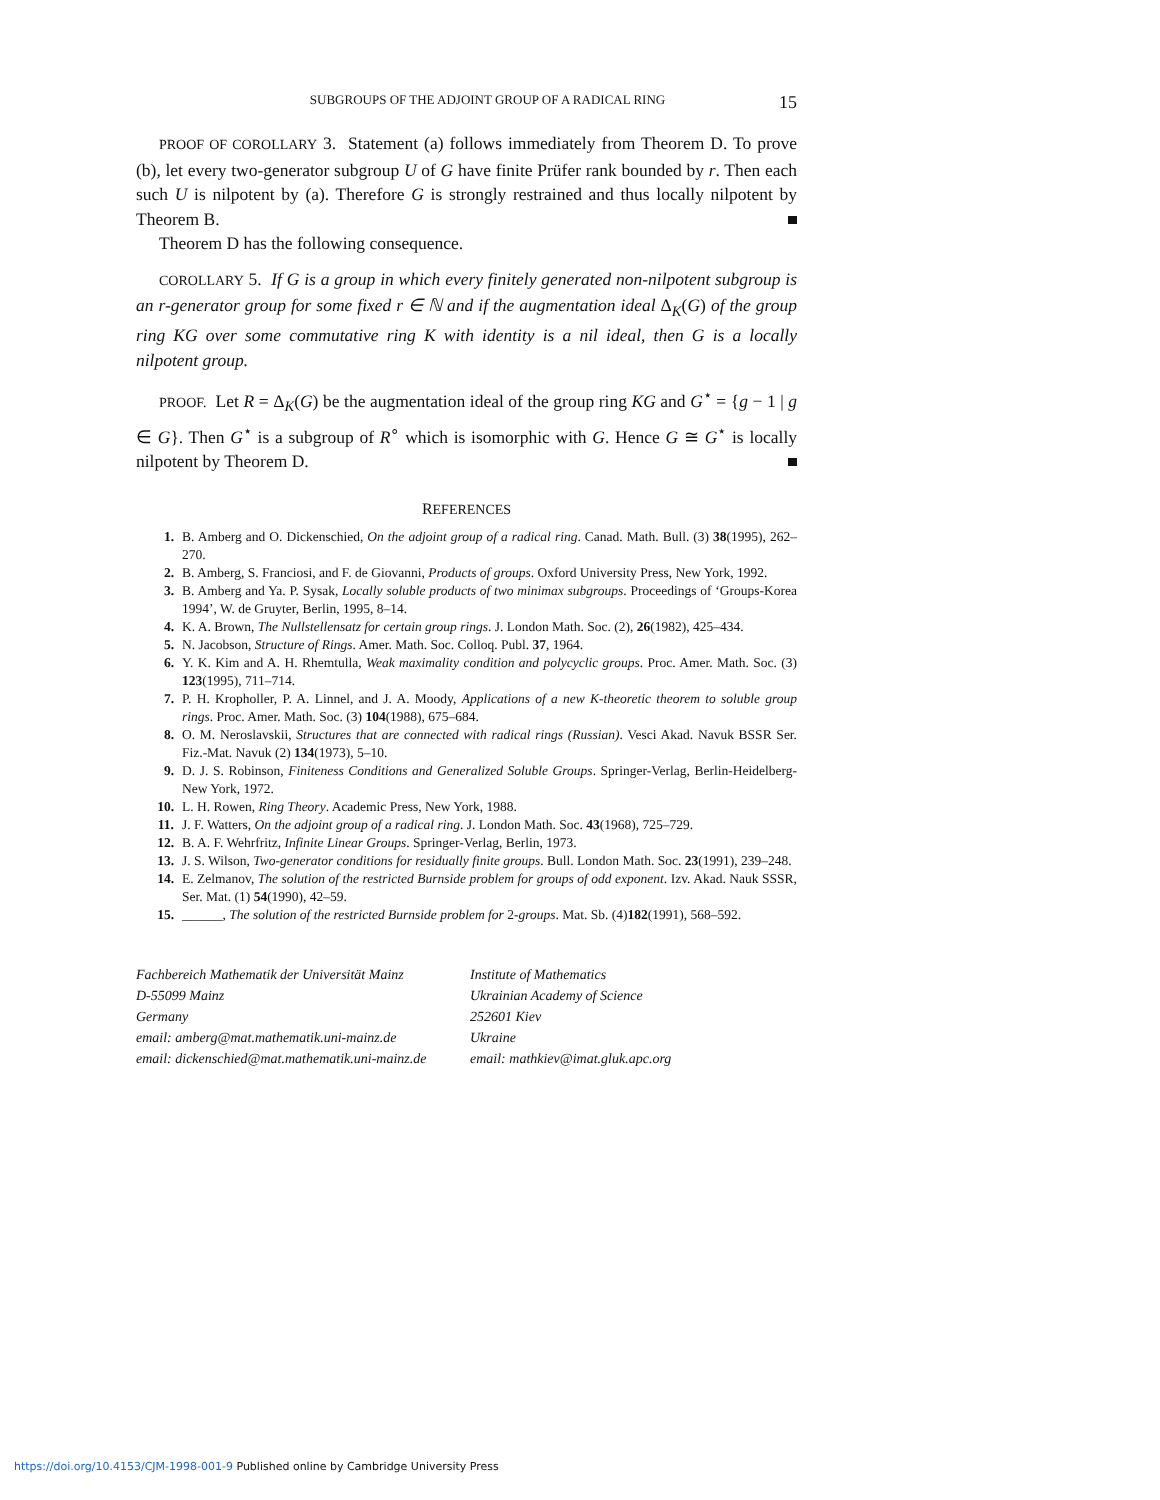SUBGROUPS OF THE ADJOINT GROUP OF A RADICAL RING 15
PROOF OF COROLLARY 3. Statement (a) follows immediately from Theorem D. To prove (b), let every two-generator subgroup U of G have finite Prüfer rank bounded by r. Then each such U is nilpotent by (a). Therefore G is strongly restrained and thus locally nilpotent by Theorem B.
Theorem D has the following consequence.
COROLLARY 5. If G is a group in which every finitely generated non-nilpotent subgroup is an r-generator group for some fixed r ∈ ℕ and if the augmentation ideal Δ<sub>K</sub>(G) of the group ring KG over some commutative ring K with identity is a nil ideal, then G is a locally nilpotent group.
PROOF. Let R = Δ<sub>K</sub>(G) be the augmentation ideal of the group ring KG and G<sup>⋆</sup> = {g − 1 | g ∈ G}. Then G<sup>⋆</sup> is a subgroup of R<sup>∘</sup> which is isomorphic with G. Hence G ≅ G<sup>⋆</sup> is locally nilpotent by Theorem D.
REFERENCES
1. B. Amberg and O. Dickenschied, On the adjoint group of a radical ring. Canad. Math. Bull. (3) 38(1995), 262–270.
2. B. Amberg, S. Franciosi, and F. de Giovanni, Products of groups. Oxford University Press, New York, 1992.
3. B. Amberg and Ya. P. Sysak, Locally soluble products of two minimax subgroups. Proceedings of ‘Groups-Korea 1994’, W. de Gruyter, Berlin, 1995, 8–14.
4. K. A. Brown, The Nullstellensatz for certain group rings. J. London Math. Soc. (2), 26(1982), 425–434.
5. N. Jacobson, Structure of Rings. Amer. Math. Soc. Colloq. Publ. 37, 1964.
6. Y. K. Kim and A. H. Rhemtulla, Weak maximality condition and polycyclic groups. Proc. Amer. Math. Soc. (3) 123(1995), 711–714.
7. P. H. Kropholler, P. A. Linnel, and J. A. Moody, Applications of a new K-theoretic theorem to soluble group rings. Proc. Amer. Math. Soc. (3) 104(1988), 675–684.
8. O. M. Neroslavskii, Structures that are connected with radical rings (Russian). Vesci Akad. Navuk BSSR Ser. Fiz.-Mat. Navuk (2) 134(1973), 5–10.
9. D. J. S. Robinson, Finiteness Conditions and Generalized Soluble Groups. Springer-Verlag, Berlin-Heidelberg-New York, 1972.
10. L. H. Rowen, Ring Theory. Academic Press, New York, 1988.
11. J. F. Watters, On the adjoint group of a radical ring. J. London Math. Soc. 43(1968), 725–729.
12. B. A. F. Wehrfritz, Infinite Linear Groups. Springer-Verlag, Berlin, 1973.
13. J. S. Wilson, Two-generator conditions for residually finite groups. Bull. London Math. Soc. 23(1991), 239–248.
14. E. Zelmanov, The solution of the restricted Burnside problem for groups of odd exponent. Izv. Akad. Nauk SSSR, Ser. Mat. (1) 54(1990), 42–59.
15. ______, The solution of the restricted Burnside problem for 2-groups. Mat. Sb. (4)182(1991), 568–592.
Fachbereich Mathematik der Universität Mainz
D-55099 Mainz
Germany
email: amberg@mat.mathematik.uni-mainz.de
email: dickenschied@mat.mathematik.uni-mainz.de
Institute of Mathematics
Ukrainian Academy of Science
252601 Kiev
Ukraine
email: mathkiev@imat.gluk.apc.org
https://doi.org/10.4153/CJM-1998-001-9 Published online by Cambridge University Press